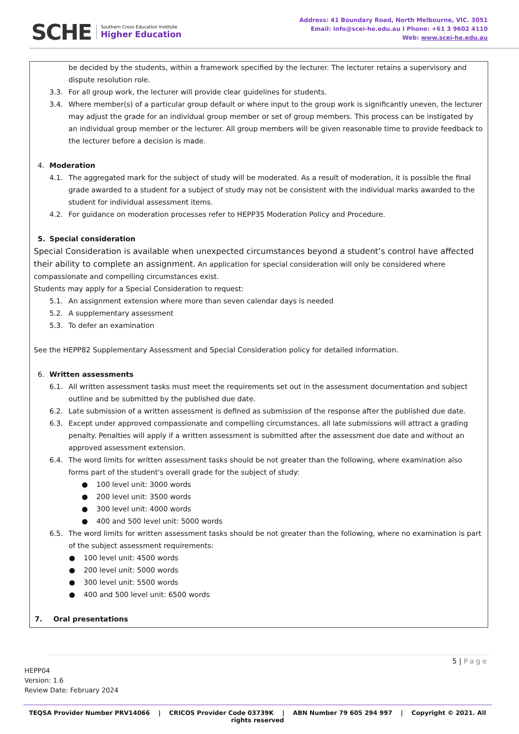SCHE Southern Cross Education Institute
Higher Education
Address: 41 Boundary Road, North Melbourne, VIC. 3051
Email: info@scei-he.edu.au I Phone: +61 3 9602 4110
Web: www.scei-he.edu.au
be decided by the students, within a framework specified by the lecturer. The lecturer retains a supervisory and dispute resolution role.
3.3. For all group work, the lecturer will provide clear guidelines for students.
3.4. Where member(s) of a particular group default or where input to the group work is significantly uneven, the lecturer may adjust the grade for an individual group member or set of group members. This process can be instigated by an individual group member or the lecturer. All group members will be given reasonable time to provide feedback to the lecturer before a decision is made.
4. Moderation
4.1. The aggregated mark for the subject of study will be moderated. As a result of moderation, it is possible the final grade awarded to a student for a subject of study may not be consistent with the individual marks awarded to the student for individual assessment items.
4.2. For guidance on moderation processes refer to HEPP35 Moderation Policy and Procedure.
5. Special consideration
Special Consideration is available when unexpected circumstances beyond a student’s control have affected their ability to complete an assignment. An application for special consideration will only be considered where compassionate and compelling circumstances exist.
Students may apply for a Special Consideration to request:
5.1. An assignment extension where more than seven calendar days is needed
5.2. A supplementary assessment
5.3. To defer an examination
See the HEPP82 Supplementary Assessment and Special Consideration policy for detailed information.
6. Written assessments
6.1. All written assessment tasks must meet the requirements set out in the assessment documentation and subject outline and be submitted by the published due date.
6.2. Late submission of a written assessment is defined as submission of the response after the published due date.
6.3. Except under approved compassionate and compelling circumstances, all late submissions will attract a grading penalty. Penalties will apply if a written assessment is submitted after the assessment due date and without an approved assessment extension.
6.4. The word limits for written assessment tasks should be not greater than the following, where examination also forms part of the student's overall grade for the subject of study:
● 100 level unit: 3000 words
● 200 level unit: 3500 words
● 300 level unit: 4000 words
● 400 and 500 level unit: 5000 words
6.5. The word limits for written assessment tasks should be not greater than the following, where no examination is part of the subject assessment requirements:
● 100 level unit: 4500 words
● 200 level unit: 5000 words
● 300 level unit: 5500 words
● 400 and 500 level unit: 6500 words
7. Oral presentations
5 | Page
HEPP04
Version: 1.6
Review Date: February 2024
TEQSA Provider Number PRV14066 | CRICOS Provider Code 03739K | ABN Number 79 605 294 997 | Copyright © 2021. All rights reserved